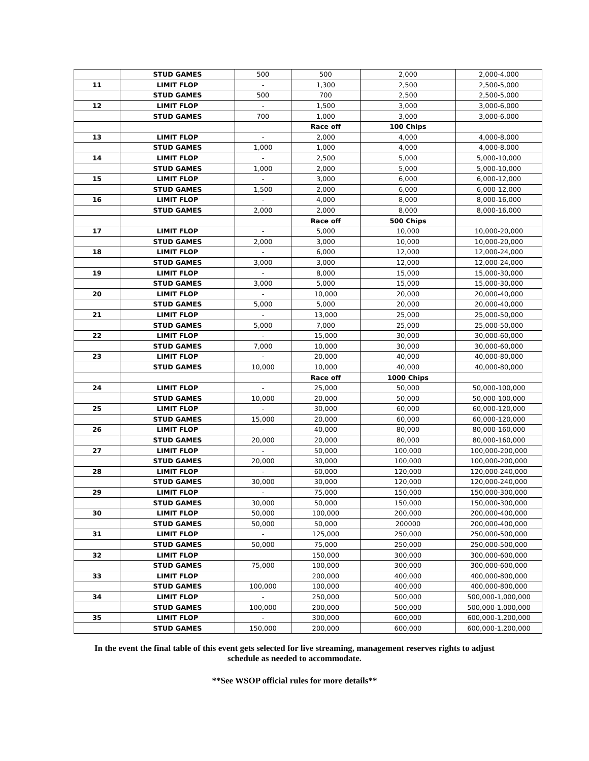| | STUD GAMES | 500 | 500 | 2,000 | 2,000-4,000 |
| 11 | LIMIT FLOP | - | 1,300 | 2,500 | 2,500-5,000 |
| | STUD GAMES | 500 | 700 | 2,500 | 2,500-5,000 |
| 12 | LIMIT FLOP | - | 1,500 | 3,000 | 3,000-6,000 |
| | STUD GAMES | 700 | 1,000 | 3,000 | 3,000-6,000 |
| | | | Race off | 100 Chips | |
| 13 | LIMIT FLOP | - | 2,000 | 4,000 | 4,000-8,000 |
| | STUD GAMES | 1,000 | 1,000 | 4,000 | 4,000-8,000 |
| 14 | LIMIT FLOP | - | 2,500 | 5,000 | 5,000-10,000 |
| | STUD GAMES | 1,000 | 2,000 | 5,000 | 5,000-10,000 |
| 15 | LIMIT FLOP | - | 3,000 | 6,000 | 6,000-12,000 |
| | STUD GAMES | 1,500 | 2,000 | 6,000 | 6,000-12,000 |
| 16 | LIMIT FLOP | - | 4,000 | 8,000 | 8,000-16,000 |
| | STUD GAMES | 2,000 | 2,000 | 8,000 | 8,000-16,000 |
| | | | Race off | 500 Chips | |
| 17 | LIMIT FLOP | - | 5,000 | 10,000 | 10,000-20,000 |
| | STUD GAMES | 2,000 | 3,000 | 10,000 | 10,000-20,000 |
| 18 | LIMIT FLOP | - | 6,000 | 12,000 | 12,000-24,000 |
| | STUD GAMES | 3,000 | 3,000 | 12,000 | 12,000-24,000 |
| 19 | LIMIT FLOP | - | 8,000 | 15,000 | 15,000-30,000 |
| | STUD GAMES | 3,000 | 5,000 | 15,000 | 15,000-30,000 |
| 20 | LIMIT FLOP | - | 10,000 | 20,000 | 20,000-40,000 |
| | STUD GAMES | 5,000 | 5,000 | 20,000 | 20,000-40,000 |
| 21 | LIMIT FLOP | - | 13,000 | 25,000 | 25,000-50,000 |
| | STUD GAMES | 5,000 | 7,000 | 25,000 | 25,000-50,000 |
| 22 | LIMIT FLOP | - | 15,000 | 30,000 | 30,000-60,000 |
| | STUD GAMES | 7,000 | 10,000 | 30,000 | 30,000-60,000 |
| 23 | LIMIT FLOP | - | 20,000 | 40,000 | 40,000-80,000 |
| | STUD GAMES | 10,000 | 10,000 | 40,000 | 40,000-80,000 |
| | | | Race off | 1000 Chips | |
| 24 | LIMIT FLOP | - | 25,000 | 50,000 | 50,000-100,000 |
| | STUD GAMES | 10,000 | 20,000 | 50,000 | 50,000-100,000 |
| 25 | LIMIT FLOP | - | 30,000 | 60,000 | 60,000-120,000 |
| | STUD GAMES | 15,000 | 20,000 | 60,000 | 60,000-120,000 |
| 26 | LIMIT FLOP | - | 40,000 | 80,000 | 80,000-160,000 |
| | STUD GAMES | 20,000 | 20,000 | 80,000 | 80,000-160,000 |
| 27 | LIMIT FLOP | - | 50,000 | 100,000 | 100,000-200,000 |
| | STUD GAMES | 20,000 | 30,000 | 100,000 | 100,000-200,000 |
| 28 | LIMIT FLOP | - | 60,000 | 120,000 | 120,000-240,000 |
| | STUD GAMES | 30,000 | 30,000 | 120,000 | 120,000-240,000 |
| 29 | LIMIT FLOP | - | 75,000 | 150,000 | 150,000-300,000 |
| | STUD GAMES | 30,000 | 50,000 | 150,000 | 150,000-300,000 |
| 30 | LIMIT FLOP | 50,000 | 100,000 | 200,000 | 200,000-400,000 |
| | STUD GAMES | 50,000 | 50,000 | 200000 | 200,000-400,000 |
| 31 | LIMIT FLOP | - | 125,000 | 250,000 | 250,000-500,000 |
| | STUD GAMES | 50,000 | 75,000 | 250,000 | 250,000-500,000 |
| 32 | LIMIT FLOP | | 150,000 | 300,000 | 300,000-600,000 |
| | STUD GAMES | 75,000 | 100,000 | 300,000 | 300,000-600,000 |
| 33 | LIMIT FLOP | | 200,000 | 400,000 | 400,000-800,000 |
| | STUD GAMES | 100,000 | 100,000 | 400,000 | 400,000-800,000 |
| 34 | LIMIT FLOP | - | 250,000 | 500,000 | 500,000-1,000,000 |
| | STUD GAMES | 100,000 | 200,000 | 500,000 | 500,000-1,000,000 |
| 35 | LIMIT FLOP | - | 300,000 | 600,000 | 600,000-1,200,000 |
| | STUD GAMES | 150,000 | 200,000 | 600,000 | 600,000-1,200,000 |
In the event the final table of this event gets selected for live streaming, management reserves rights to adjust
schedule as needed to accommodate.
**See WSOP official rules for more details**